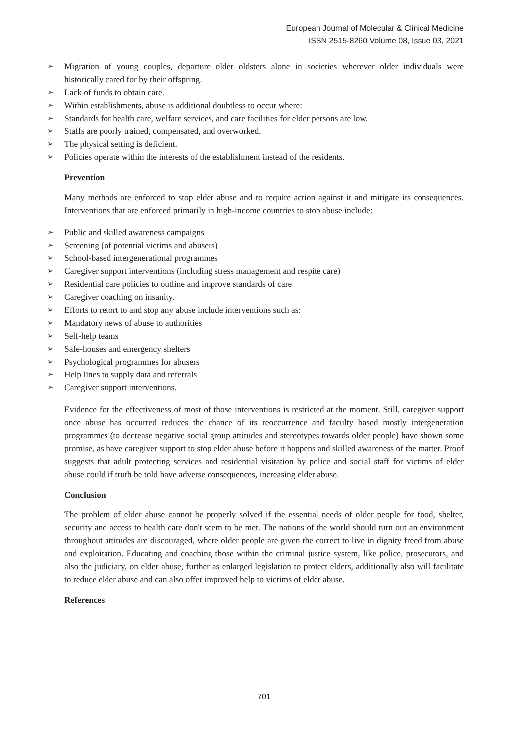European Journal of Molecular & Clinical Medicine
ISSN 2515-8260 Volume 08, Issue 03, 2021
➢ Migration of young couples, departure older oldsters alone in societies wherever older individuals were historically cared for by their offspring.
➢ Lack of funds to obtain care.
➢ Within establishments, abuse is additional doubtless to occur where:
➢ Standards for health care, welfare services, and care facilities for elder persons are low.
➢ Staffs are poorly trained, compensated, and overworked.
➢ The physical setting is deficient.
➢ Policies operate within the interests of the establishment instead of the residents.
Prevention
Many methods are enforced to stop elder abuse and to require action against it and mitigate its consequences. Interventions that are enforced primarily in high-income countries to stop abuse include:
➢ Public and skilled awareness campaigns
➢ Screening (of potential victims and abusers)
➢ School-based intergenerational programmes
➢ Caregiver support interventions (including stress management and respite care)
➢ Residential care policies to outline and improve standards of care
➢ Caregiver coaching on insanity.
➢ Efforts to retort to and stop any abuse include interventions such as:
➢ Mandatory news of abuse to authorities
➢ Self-help teams
➢ Safe-houses and emergency shelters
➢ Psychological programmes for abusers
➢ Help lines to supply data and referrals
➢ Caregiver support interventions.
Evidence for the effectiveness of most of those interventions is restricted at the moment. Still, caregiver support once abuse has occurred reduces the chance of its reoccurrence and faculty based mostly intergeneration programmes (to decrease negative social group attitudes and stereotypes towards older people) have shown some promise, as have caregiver support to stop elder abuse before it happens and skilled awareness of the matter. Proof suggests that adult protecting services and residential visitation by police and social staff for victims of elder abuse could if truth be told have adverse consequences, increasing elder abuse.
Conclusion
The problem of elder abuse cannot be properly solved if the essential needs of older people for food, shelter, security and access to health care don't seem to be met. The nations of the world should turn out an environment throughout attitudes are discouraged, where older people are given the correct to live in dignity freed from abuse and exploitation. Educating and coaching those within the criminal justice system, like police, prosecutors, and also the judiciary, on elder abuse, further as enlarged legislation to protect elders, additionally also will facilitate to reduce elder abuse and can also offer improved help to victims of elder abuse.
References
701